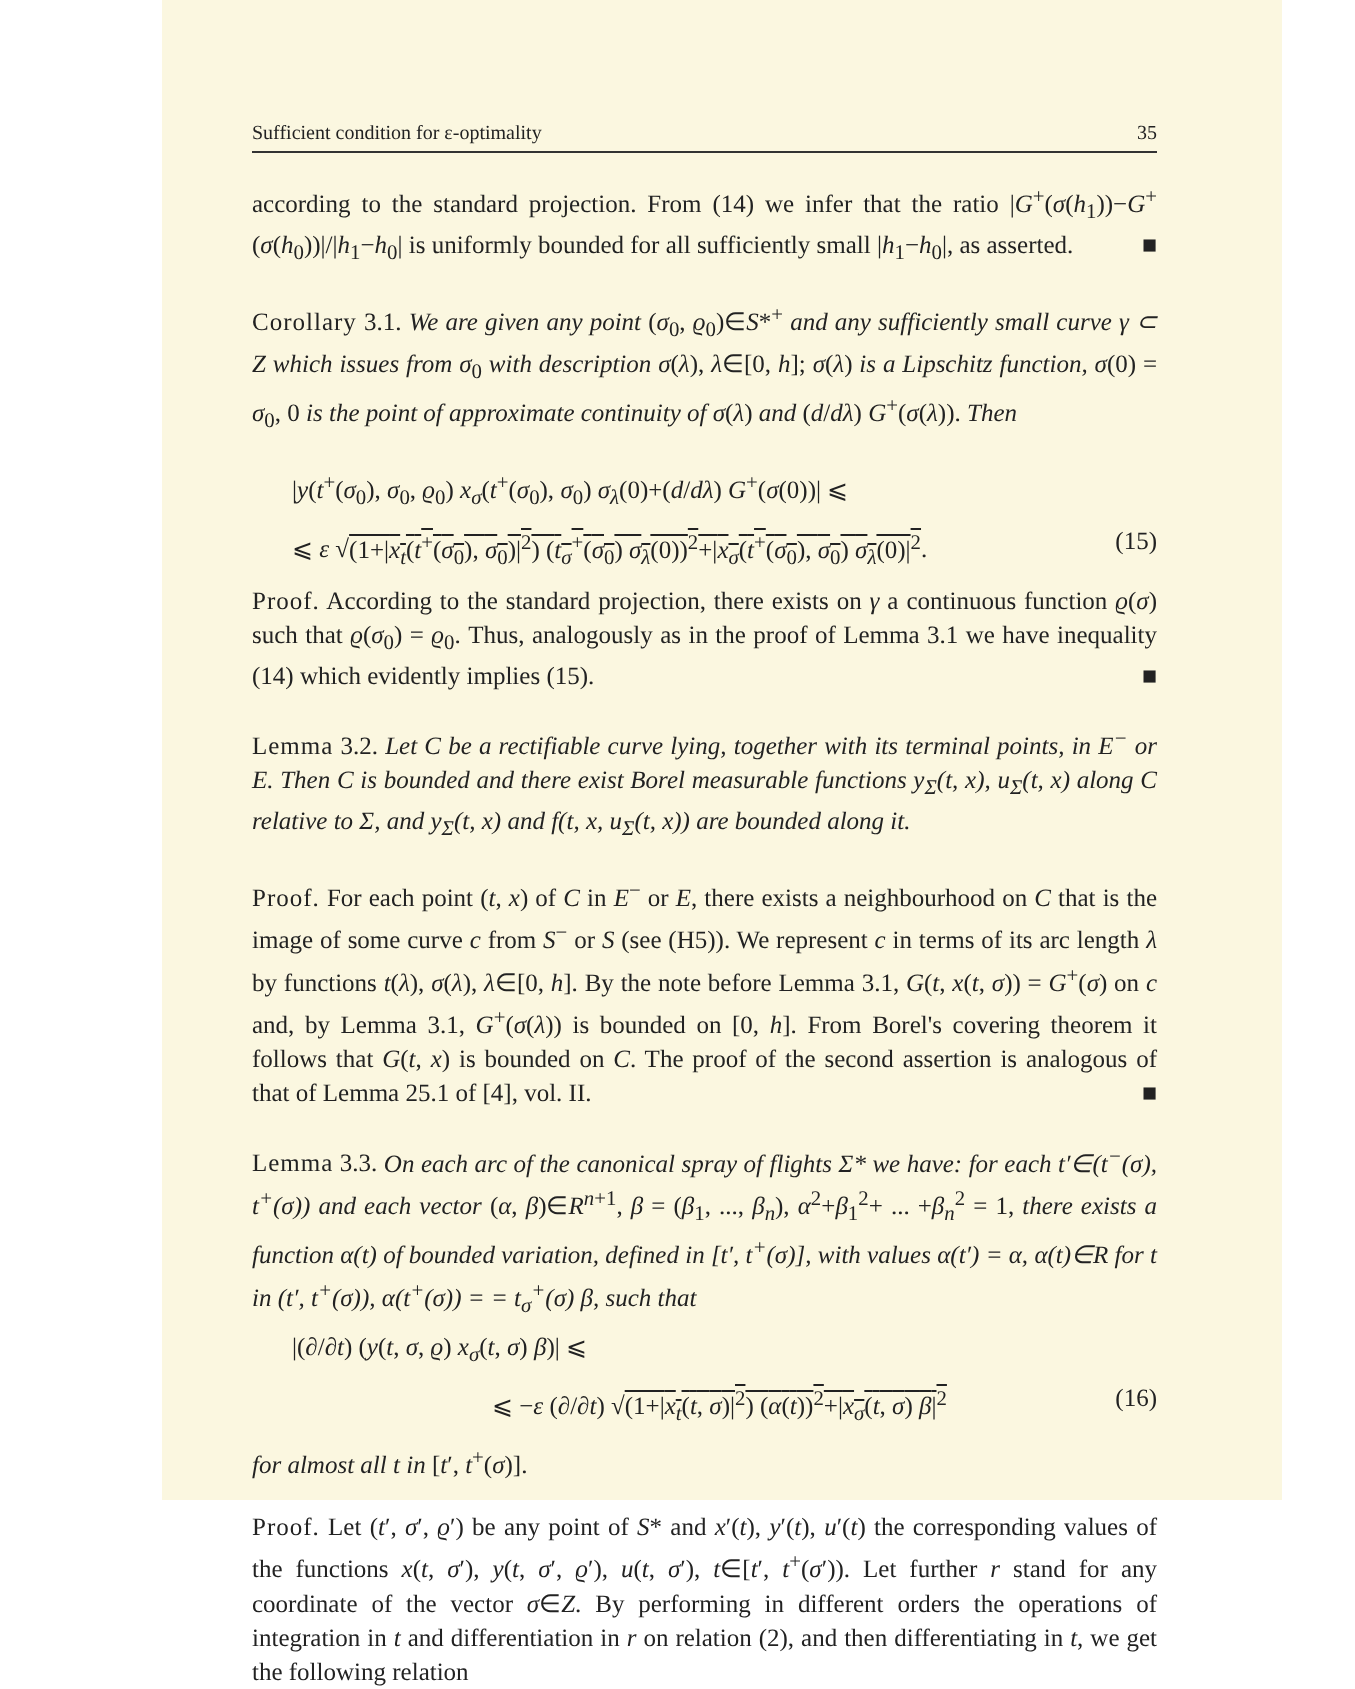Sufficient condition for ε-optimality 35
according to the standard projection. From (14) we infer that the ratio |G<sup>+</sup>(σ(h<sub>1</sub>))−G<sup>+</sup>(σ(h<sub>0</sub>))|/|h<sub>1</sub>−h<sub>0</sub>| is uniformly bounded for all sufficiently small |h<sub>1</sub>−h<sub>0</sub>|, as asserted. ■
Corollary 3.1. We are given any point (σ<sub>0</sub>, ϱ<sub>0</sub>)∈S*<sup>+</sup> and any sufficiently small curve γ ⊂ Z which issues from σ<sub>0</sub> with description σ(λ), λ∈[0, h]; σ(λ) is a Lipschitz function, σ(0) = σ<sub>0</sub>, 0 is the point of approximate continuity of σ(λ) and (d/dλ) G<sup>+</sup>(σ(λ)). Then
|y(t<sup>+</sup>(σ<sub>0</sub>), σ<sub>0</sub>, ϱ<sub>0</sub>) x<sub>σ</sub>(t<sup>+</sup>(σ<sub>0</sub>), σ<sub>0</sub>) σ<sub>λ</sub>(0)+(d/dλ) G<sup>+</sup>(σ(0))| ⩽
⩽ ε √(1+|x<sub>t</sub>(t<sup>+</sup>(σ<sub>0</sub>), σ<sub>0</sub>)|<sup>2</sup>) (t<sub>σ</sub><sup>+</sup>(σ<sub>0</sub>) σ<sub>λ</sub>(0))<sup>2</sup>+|x<sub>σ</sub>(t<sup>+</sup>(σ<sub>0</sub>), σ<sub>0</sub>) σ<sub>λ</sub>(0)|<sup>2</sup>. (15)
Proof. According to the standard projection, there exists on γ a continuous function ϱ(σ) such that ϱ(σ<sub>0</sub>) = ϱ<sub>0</sub>. Thus, analogously as in the proof of Lemma 3.1 we have inequality (14) which evidently implies (15). ■
Lemma 3.2. Let C be a rectifiable curve lying, together with its terminal points, in E<sup>−</sup> or E. Then C is bounded and there exist Borel measurable functions y<sub>Σ</sub>(t, x), u<sub>Σ</sub>(t, x) along C relative to Σ, and y<sub>Σ</sub>(t, x) and f(t, x, u<sub>Σ</sub>(t, x)) are bounded along it.
Proof. For each point (t, x) of C in E<sup>−</sup> or E, there exists a neighbourhood on C that is the image of some curve c from S<sup>−</sup> or S (see (H5)). We represent c in terms of its arc length λ by functions t(λ), σ(λ), λ∈[0, h]. By the note before Lemma 3.1, G(t, x(t, σ)) = G<sup>+</sup>(σ) on c and, by Lemma 3.1, G<sup>+</sup>(σ(λ)) is bounded on [0, h]. From Borel's covering theorem it follows that G(t, x) is bounded on C. The proof of the second assertion is analogous of that of Lemma 25.1 of [4], vol. II. ■
Lemma 3.3. On each arc of the canonical spray of flights Σ* we have: for each t′∈(t<sup>−</sup>(σ), t<sup>+</sup>(σ)) and each vector (α, β)∈R<sup>n+1</sup>, β = (β<sub>1</sub>, ..., β<sub>n</sub>), α<sup>2</sup>+β<sub>1</sub><sup>2</sup>+ ... +β<sub>n</sub><sup>2</sup> = 1, there exists a function α(t) of bounded variation, defined in [t′, t<sup>+</sup>(σ)], with values α(t′) = α, α(t)∈R for t in (t′, t<sup>+</sup>(σ)), α(t<sup>+</sup>(σ)) = = t<sub>σ</sub><sup>+</sup>(σ) β, such that
|(∂/∂t) (y(t, σ, ϱ) x<sub>σ</sub>(t, σ) β)| ⩽
⩽ −ε (∂/∂t) √(1+|x<sub>t</sub>(t, σ)|<sup>2</sup>) (α(t))<sup>2</sup>+|x<sub>σ</sub>(t, σ) β|<sup>2</sup> (16)
for almost all t in [t′, t<sup>+</sup>(σ)].
Proof. Let (t′, σ′, ϱ′) be any point of S* and x′(t), y′(t), u′(t) the corresponding values of the functions x(t, σ′), y(t, σ′, ϱ′), u(t, σ′), t∈[t′, t<sup>+</sup>(σ′)). Let further r stand for any coordinate of the vector σ∈Z. By performing in different orders the operations of integration in t and differentiation in r on relation (2), and then differentiating in t, we get the following relation